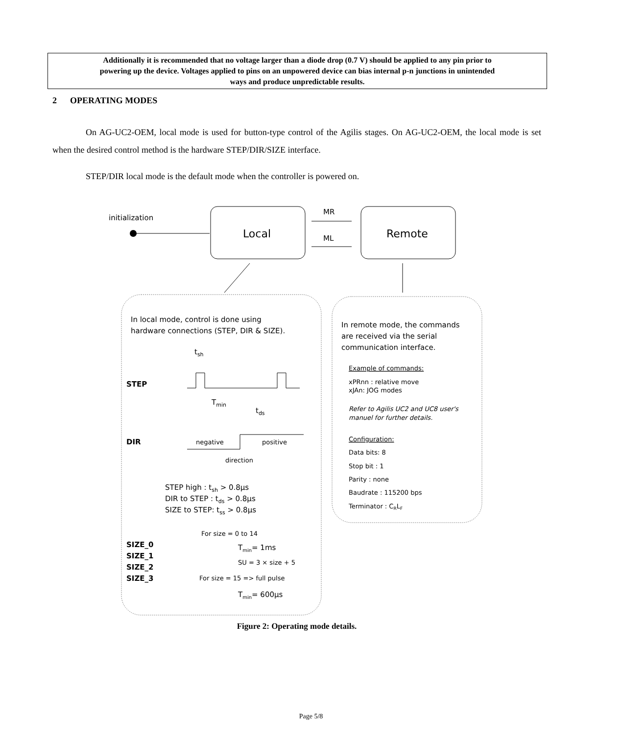Additionally it is recommended that no voltage larger than a diode drop (0.7 V) should be applied to any pin prior to
powering up the device. Voltages applied to pins on an unpowered device can bias internal p-n junctions in unintended
ways and produce unpredictable results.
2 OPERATING MODES
On AG-UC2-OEM, local mode is used for button-type control of the Agilis stages. On AG-UC2-OEM, the local mode is set when the desired control method is the hardware STEP/DIR/SIZE interface.
STEP/DIR local mode is the default mode when the controller is powered on.
initialization
Local
MR
ML
Remote
In local mode, control is done using
hardware connections (STEP, DIR & SIZE).
tsh
STEP
Tmin
tds
DIR
negative
positive
direction
STEP high : tsh > 0.8μs
DIR to STEP : tds > 0.8μs
SIZE to STEP: tss > 0.8μs
SIZE_0
SIZE_1
SIZE_2
SIZE_3
For size = 0 to 14
Tmin= 1ms
SU = 3 × size + 5
For size = 15 => full pulse
Tmin= 600μs
In remote mode, the commands
are received via the serial
communication interface.
Example of commands:
xPRnn : relative move
xJAn: JOG modes
Refer to Agilis UC2 and UC8 user's
manuel for further details.
Configuration:
Data bits: 8
Stop bit : 1
Parity : none
Baudrate : 115200 bps
Terminator : CRLF
Figure 2: Operating mode details.
Page 5/8